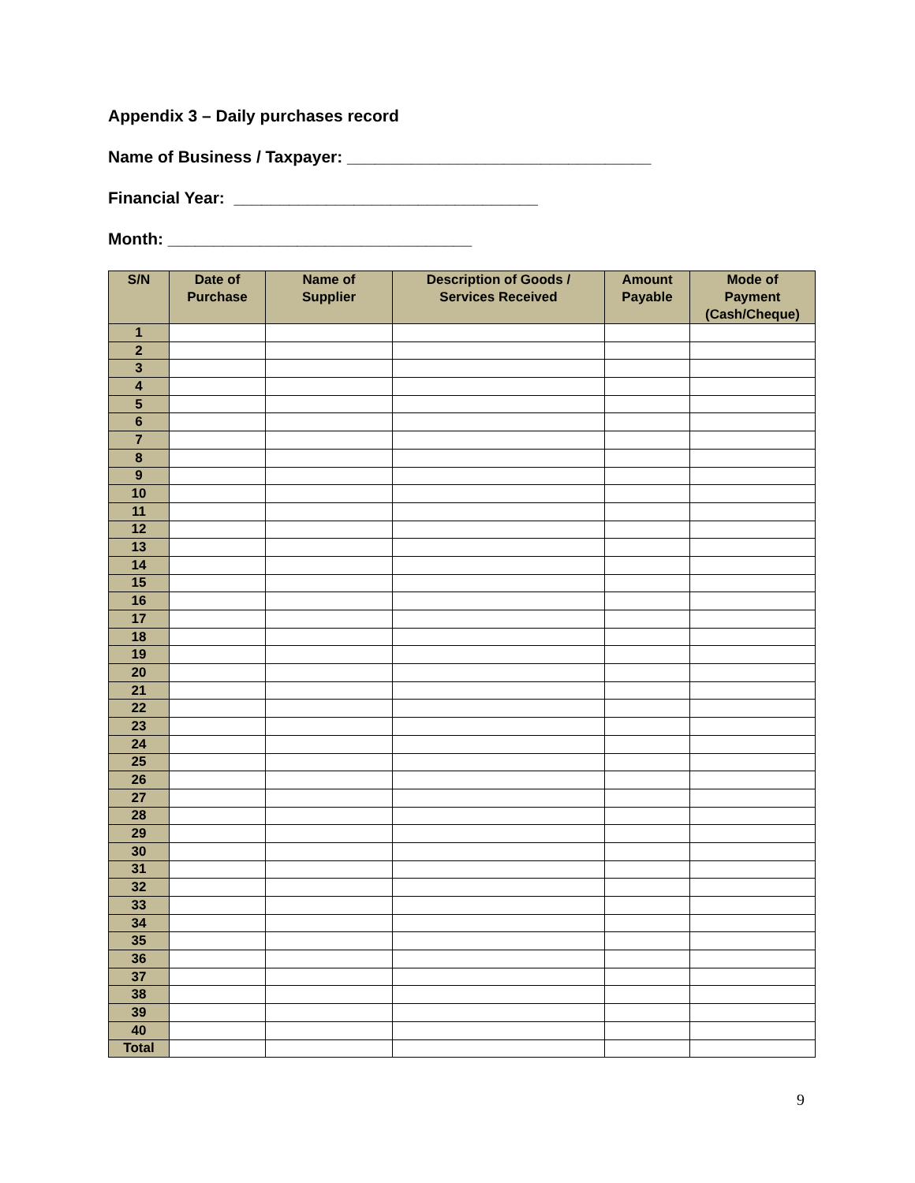Appendix 3 – Daily purchases record
Name of Business / Taxpayer: _________________________________
Financial Year: _________________________________
Month: _________________________________
| S/N | Date of Purchase | Name of Supplier | Description of Goods / Services Received | Amount Payable | Mode of Payment (Cash/Cheque) |
| --- | --- | --- | --- | --- | --- |
| 1 | | | | | |
| 2 | | | | | |
| 3 | | | | | |
| 4 | | | | | |
| 5 | | | | | |
| 6 | | | | | |
| 7 | | | | | |
| 8 | | | | | |
| 9 | | | | | |
| 10 | | | | | |
| 11 | | | | | |
| 12 | | | | | |
| 13 | | | | | |
| 14 | | | | | |
| 15 | | | | | |
| 16 | | | | | |
| 17 | | | | | |
| 18 | | | | | |
| 19 | | | | | |
| 20 | | | | | |
| 21 | | | | | |
| 22 | | | | | |
| 23 | | | | | |
| 24 | | | | | |
| 25 | | | | | |
| 26 | | | | | |
| 27 | | | | | |
| 28 | | | | | |
| 29 | | | | | |
| 30 | | | | | |
| 31 | | | | | |
| 32 | | | | | |
| 33 | | | | | |
| 34 | | | | | |
| 35 | | | | | |
| 36 | | | | | |
| 37 | | | | | |
| 38 | | | | | |
| 39 | | | | | |
| 40 | | | | | |
| Total | | | | | |
9